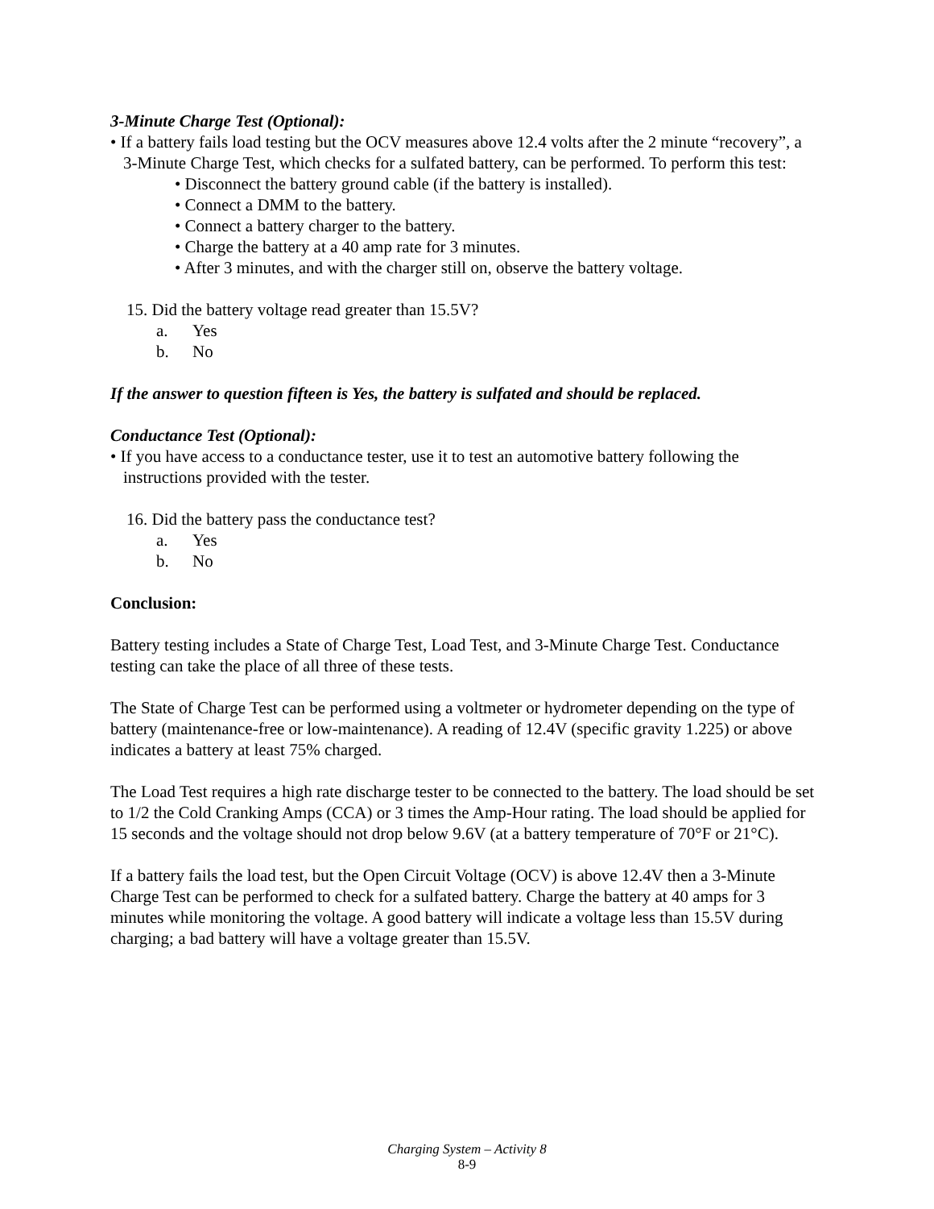3-Minute Charge Test (Optional):
• If a battery fails load testing but the OCV measures above 12.4 volts after the 2 minute “recovery”, a 3-Minute Charge Test, which checks for a sulfated battery, can be performed. To perform this test:
• Disconnect the battery ground cable (if the battery is installed).
• Connect a DMM to the battery.
• Connect a battery charger to the battery.
• Charge the battery at a 40 amp rate for 3 minutes.
• After 3 minutes, and with the charger still on, observe the battery voltage.
15. Did the battery voltage read greater than 15.5V?
a. Yes
b. No
If the answer to question fifteen is Yes, the battery is sulfated and should be replaced.
Conductance Test (Optional):
• If you have access to a conductance tester, use it to test an automotive battery following the instructions provided with the tester.
16. Did the battery pass the conductance test?
a. Yes
b. No
Conclusion:
Battery testing includes a State of Charge Test, Load Test, and 3-Minute Charge Test. Conductance testing can take the place of all three of these tests.
The State of Charge Test can be performed using a voltmeter or hydrometer depending on the type of battery (maintenance-free or low-maintenance). A reading of 12.4V (specific gravity 1.225) or above indicates a battery at least 75% charged.
The Load Test requires a high rate discharge tester to be connected to the battery. The load should be set to 1/2 the Cold Cranking Amps (CCA) or 3 times the Amp-Hour rating. The load should be applied for 15 seconds and the voltage should not drop below 9.6V (at a battery temperature of 70°F or 21°C).
If a battery fails the load test, but the Open Circuit Voltage (OCV) is above 12.4V then a 3-Minute Charge Test can be performed to check for a sulfated battery. Charge the battery at 40 amps for 3 minutes while monitoring the voltage. A good battery will indicate a voltage less than 15.5V during charging; a bad battery will have a voltage greater than 15.5V.
Charging System – Activity 8
8-9